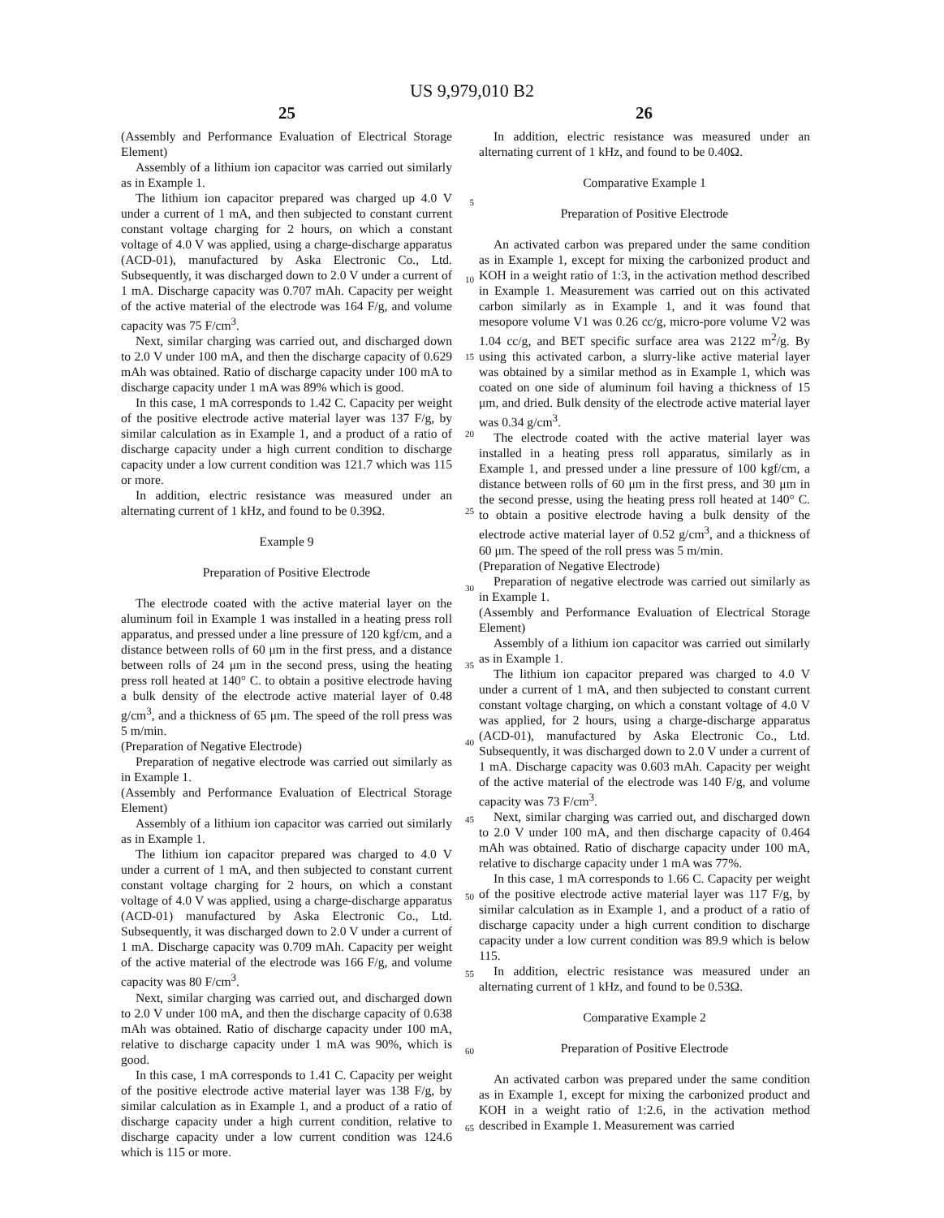US 9,979,010 B2
25 26
(Assembly and Performance Evaluation of Electrical Storage Element)
Assembly of a lithium ion capacitor was carried out similarly as in Example 1.
The lithium ion capacitor prepared was charged up 4.0 V under a current of 1 mA, and then subjected to constant current constant voltage charging for 2 hours, on which a constant voltage of 4.0 V was applied, using a charge-discharge apparatus (ACD-01), manufactured by Aska Electronic Co., Ltd. Subsequently, it was discharged down to 2.0 V under a current of 1 mA. Discharge capacity was 0.707 mAh. Capacity per weight of the active material of the electrode was 164 F/g, and volume capacity was 75 F/cm<sup>3</sup>.
Next, similar charging was carried out, and discharged down to 2.0 V under 100 mA, and then the discharge capacity of 0.629 mAh was obtained. Ratio of discharge capacity under 100 mA to discharge capacity under 1 mA was 89% which is good.
In this case, 1 mA corresponds to 1.42 C. Capacity per weight of the positive electrode active material layer was 137 F/g, by similar calculation as in Example 1, and a product of a ratio of discharge capacity under a high current condition to discharge capacity under a low current condition was 121.7 which was 115 or more.
In addition, electric resistance was measured under an alternating current of 1 kHz, and found to be 0.39Ω.
Example 9
Preparation of Positive Electrode
The electrode coated with the active material layer on the aluminum foil in Example 1 was installed in a heating press roll apparatus, and pressed under a line pressure of 120 kgf/cm, and a distance between rolls of 60 μm in the first press, and a distance between rolls of 24 μm in the second press, using the heating press roll heated at 140° C. to obtain a positive electrode having a bulk density of the electrode active material layer of 0.48 g/cm<sup>3</sup>, and a thickness of 65 μm. The speed of the roll press was 5 m/min.
(Preparation of Negative Electrode)
Preparation of negative electrode was carried out similarly as in Example 1.
(Assembly and Performance Evaluation of Electrical Storage Element)
Assembly of a lithium ion capacitor was carried out similarly as in Example 1.
The lithium ion capacitor prepared was charged to 4.0 V under a current of 1 mA, and then subjected to constant current constant voltage charging for 2 hours, on which a constant voltage of 4.0 V was applied, using a charge-discharge apparatus (ACD-01) manufactured by Aska Electronic Co., Ltd. Subsequently, it was discharged down to 2.0 V under a current of 1 mA. Discharge capacity was 0.709 mAh. Capacity per weight of the active material of the electrode was 166 F/g, and volume capacity was 80 F/cm<sup>3</sup>.
Next, similar charging was carried out, and discharged down to 2.0 V under 100 mA, and then the discharge capacity of 0.638 mAh was obtained. Ratio of discharge capacity under 100 mA, relative to discharge capacity under 1 mA was 90%, which is good.
In this case, 1 mA corresponds to 1.41 C. Capacity per weight of the positive electrode active material layer was 138 F/g, by similar calculation as in Example 1, and a product of a ratio of discharge capacity under a high current condition, relative to discharge capacity under a low current condition was 124.6 which is 115 or more.
5
10
15
20
25
30
35
40
45
50
55
60
65
In addition, electric resistance was measured under an alternating current of 1 kHz, and found to be 0.40Ω.
Comparative Example 1
Preparation of Positive Electrode
An activated carbon was prepared under the same condition as in Example 1, except for mixing the carbonized product and KOH in a weight ratio of 1:3, in the activation method described in Example 1. Measurement was carried out on this activated carbon similarly as in Example 1, and it was found that mesopore volume V1 was 0.26 cc/g, micro-pore volume V2 was 1.04 cc/g, and BET specific surface area was 2122 m<sup>2</sup>/g. By using this activated carbon, a slurry-like active material layer was obtained by a similar method as in Example 1, which was coated on one side of aluminum foil having a thickness of 15 μm, and dried. Bulk density of the electrode active material layer was 0.34 g/cm<sup>3</sup>.
The electrode coated with the active material layer was installed in a heating press roll apparatus, similarly as in Example 1, and pressed under a line pressure of 100 kgf/cm, a distance between rolls of 60 μm in the first press, and 30 μm in the second presse, using the heating press roll heated at 140° C. to obtain a positive electrode having a bulk density of the electrode active material layer of 0.52 g/cm<sup>3</sup>, and a thickness of 60 μm. The speed of the roll press was 5 m/min.
(Preparation of Negative Electrode)
Preparation of negative electrode was carried out similarly as in Example 1.
(Assembly and Performance Evaluation of Electrical Storage Element)
Assembly of a lithium ion capacitor was carried out similarly as in Example 1.
The lithium ion capacitor prepared was charged to 4.0 V under a current of 1 mA, and then subjected to constant current constant voltage charging, on which a constant voltage of 4.0 V was applied, for 2 hours, using a charge-discharge apparatus (ACD-01), manufactured by Aska Electronic Co., Ltd. Subsequently, it was discharged down to 2.0 V under a current of 1 mA. Discharge capacity was 0.603 mAh. Capacity per weight of the active material of the electrode was 140 F/g, and volume capacity was 73 F/cm<sup>3</sup>.
Next, similar charging was carried out, and discharged down to 2.0 V under 100 mA, and then discharge capacity of 0.464 mAh was obtained. Ratio of discharge capacity under 100 mA, relative to discharge capacity under 1 mA was 77%.
In this case, 1 mA corresponds to 1.66 C. Capacity per weight of the positive electrode active material layer was 117 F/g, by similar calculation as in Example 1, and a product of a ratio of discharge capacity under a high current condition to discharge capacity under a low current condition was 89.9 which is below 115.
In addition, electric resistance was measured under an alternating current of 1 kHz, and found to be 0.53Ω.
Comparative Example 2
Preparation of Positive Electrode
An activated carbon was prepared under the same condition as in Example 1, except for mixing the carbonized product and KOH in a weight ratio of 1:2.6, in the activation method described in Example 1. Measurement was carried